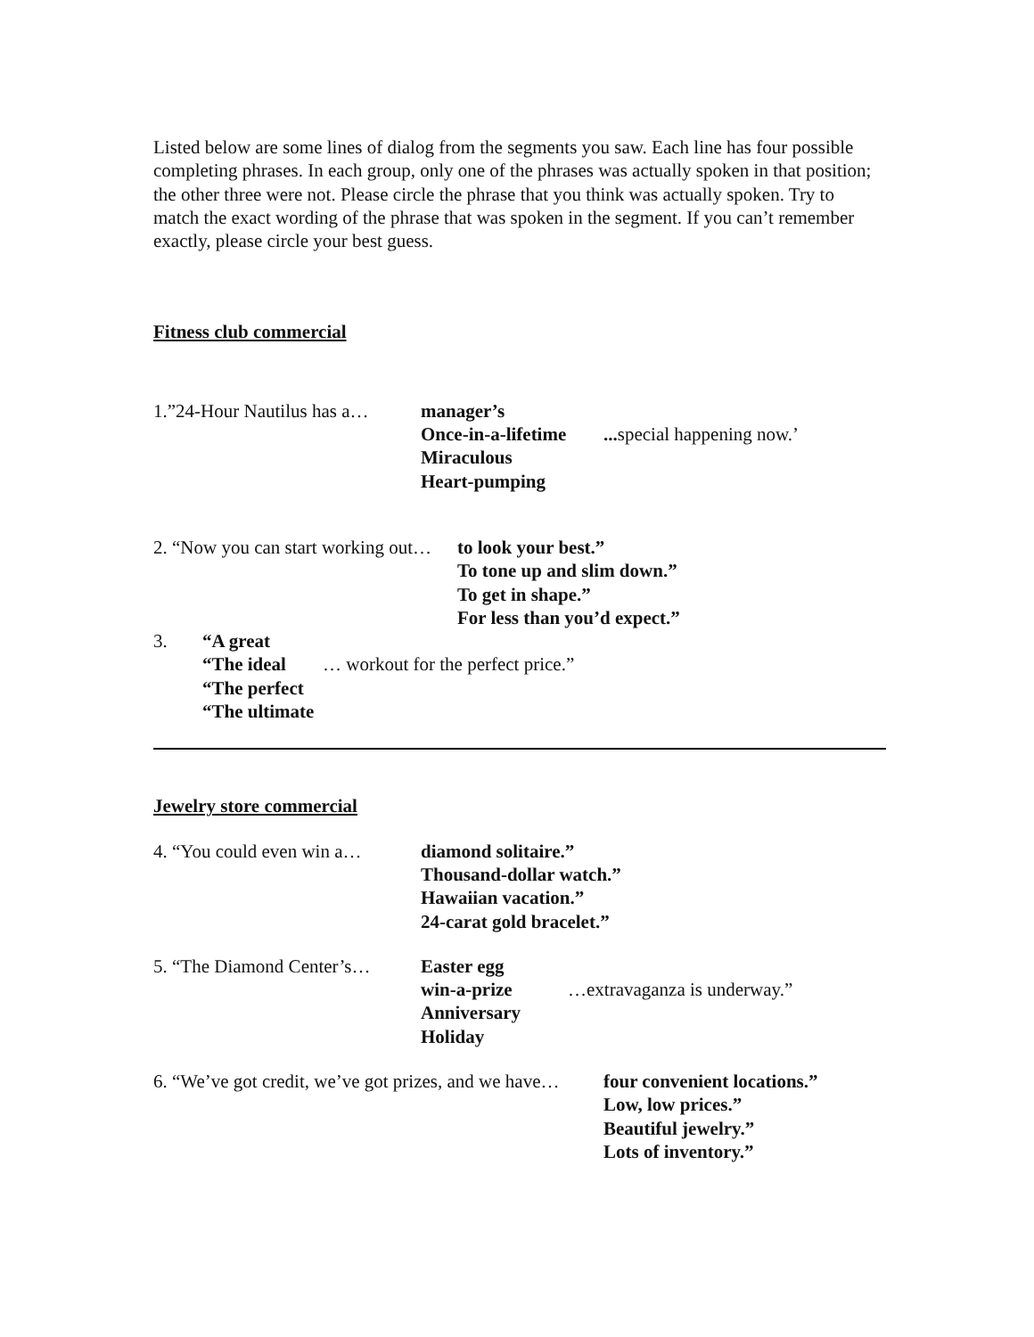Listed below are some lines of dialog from the segments you saw. Each line has four possible completing phrases. In each group, only one of the phrases was actually spoken in that position; the other three were not. Please circle the phrase that you think was actually spoken. Try to match the exact wording of the phrase that was spoken in the segment. If you can’t remember exactly, please circle your best guess.
Fitness club commercial
| 1.”24-Hour Nautilus has a… | manager’s Once-in-a-lifetime Miraculous Heart-pumping | ... special happening now.’ |
| 2. “Now you can start working out… | to look your best.” To tone up and slim down.” To get in shape.” For less than you’d expect.” |
| 3. | “A great “The ideal “The perfect “The ultimate | … workout for the perfect price.” |
Jewelry store commercial
| 4. “You could even win a… | diamond solitaire.” Thousand-dollar watch.” Hawaiian vacation.” 24-carat gold bracelet.” |
| 5. “The Diamond Center’s… | Easter egg win-a-prize Anniversary Holiday | …extravaganza is underway.” |
| 6. “We’ve got credit, we’ve got prizes, and we have… | four convenient locations.” Low, low prices.” Beautiful jewelry.” Lots of inventory.” |